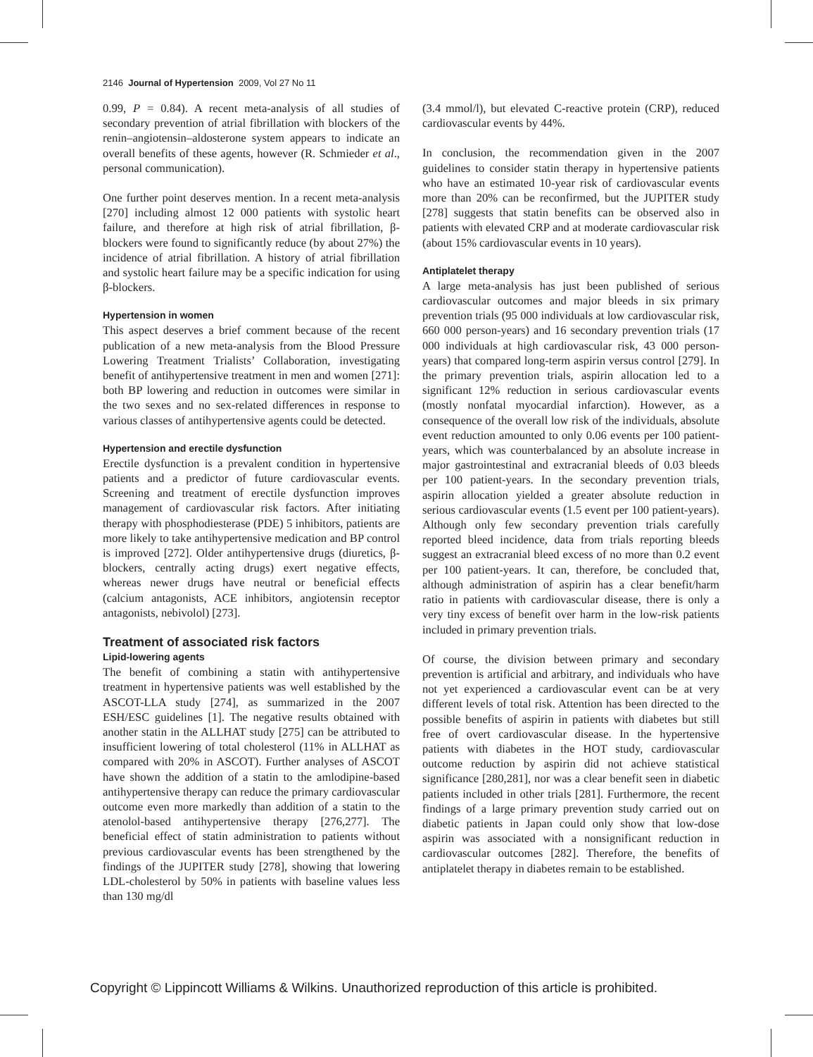2146 Journal of Hypertension 2009, Vol 27 No 11
0.99, P = 0.84). A recent meta-analysis of all studies of secondary prevention of atrial fibrillation with blockers of the renin–angiotensin–aldosterone system appears to indicate an overall benefits of these agents, however (R. Schmieder et al., personal communication).
One further point deserves mention. In a recent meta-analysis [270] including almost 12 000 patients with systolic heart failure, and therefore at high risk of atrial fibrillation, β-blockers were found to significantly reduce (by about 27%) the incidence of atrial fibrillation. A history of atrial fibrillation and systolic heart failure may be a specific indication for using β-blockers.
Hypertension in women
This aspect deserves a brief comment because of the recent publication of a new meta-analysis from the Blood Pressure Lowering Treatment Trialists’ Collaboration, investigating benefit of antihypertensive treatment in men and women [271]: both BP lowering and reduction in outcomes were similar in the two sexes and no sex-related differences in response to various classes of antihypertensive agents could be detected.
Hypertension and erectile dysfunction
Erectile dysfunction is a prevalent condition in hypertensive patients and a predictor of future cardiovascular events. Screening and treatment of erectile dysfunction improves management of cardiovascular risk factors. After initiating therapy with phosphodiesterase (PDE) 5 inhibitors, patients are more likely to take antihypertensive medication and BP control is improved [272]. Older antihypertensive drugs (diuretics, β-blockers, centrally acting drugs) exert negative effects, whereas newer drugs have neutral or beneficial effects (calcium antagonists, ACE inhibitors, angiotensin receptor antagonists, nebivolol) [273].
Treatment of associated risk factors
Lipid-lowering agents
The benefit of combining a statin with antihypertensive treatment in hypertensive patients was well established by the ASCOT-LLA study [274], as summarized in the 2007 ESH/ESC guidelines [1]. The negative results obtained with another statin in the ALLHAT study [275] can be attributed to insufficient lowering of total cholesterol (11% in ALLHAT as compared with 20% in ASCOT). Further analyses of ASCOT have shown the addition of a statin to the amlodipine-based antihypertensive therapy can reduce the primary cardiovascular outcome even more markedly than addition of a statin to the atenolol-based antihypertensive therapy [276,277]. The beneficial effect of statin administration to patients without previous cardiovascular events has been strengthened by the findings of the JUPITER study [278], showing that lowering LDL-cholesterol by 50% in patients with baseline values less than 130 mg/dl
(3.4 mmol/l), but elevated C-reactive protein (CRP), reduced cardiovascular events by 44%.
In conclusion, the recommendation given in the 2007 guidelines to consider statin therapy in hypertensive patients who have an estimated 10-year risk of cardiovascular events more than 20% can be reconfirmed, but the JUPITER study [278] suggests that statin benefits can be observed also in patients with elevated CRP and at moderate cardiovascular risk (about 15% cardiovascular events in 10 years).
Antiplatelet therapy
A large meta-analysis has just been published of serious cardiovascular outcomes and major bleeds in six primary prevention trials (95 000 individuals at low cardiovascular risk, 660 000 person-years) and 16 secondary prevention trials (17 000 individuals at high cardiovascular risk, 43 000 person-years) that compared long-term aspirin versus control [279]. In the primary prevention trials, aspirin allocation led to a significant 12% reduction in serious cardiovascular events (mostly nonfatal myocardial infarction). However, as a consequence of the overall low risk of the individuals, absolute event reduction amounted to only 0.06 events per 100 patient-years, which was counterbalanced by an absolute increase in major gastrointestinal and extracranial bleeds of 0.03 bleeds per 100 patient-years. In the secondary prevention trials, aspirin allocation yielded a greater absolute reduction in serious cardiovascular events (1.5 event per 100 patient-years). Although only few secondary prevention trials carefully reported bleed incidence, data from trials reporting bleeds suggest an extracranial bleed excess of no more than 0.2 event per 100 patient-years. It can, therefore, be concluded that, although administration of aspirin has a clear benefit/harm ratio in patients with cardiovascular disease, there is only a very tiny excess of benefit over harm in the low-risk patients included in primary prevention trials.
Of course, the division between primary and secondary prevention is artificial and arbitrary, and individuals who have not yet experienced a cardiovascular event can be at very different levels of total risk. Attention has been directed to the possible benefits of aspirin in patients with diabetes but still free of overt cardiovascular disease. In the hypertensive patients with diabetes in the HOT study, cardiovascular outcome reduction by aspirin did not achieve statistical significance [280,281], nor was a clear benefit seen in diabetic patients included in other trials [281]. Furthermore, the recent findings of a large primary prevention study carried out on diabetic patients in Japan could only show that low-dose aspirin was associated with a nonsignificant reduction in cardiovascular outcomes [282]. Therefore, the benefits of antiplatelet therapy in diabetes remain to be established.
Copyright © Lippincott Williams & Wilkins. Unauthorized reproduction of this article is prohibited.